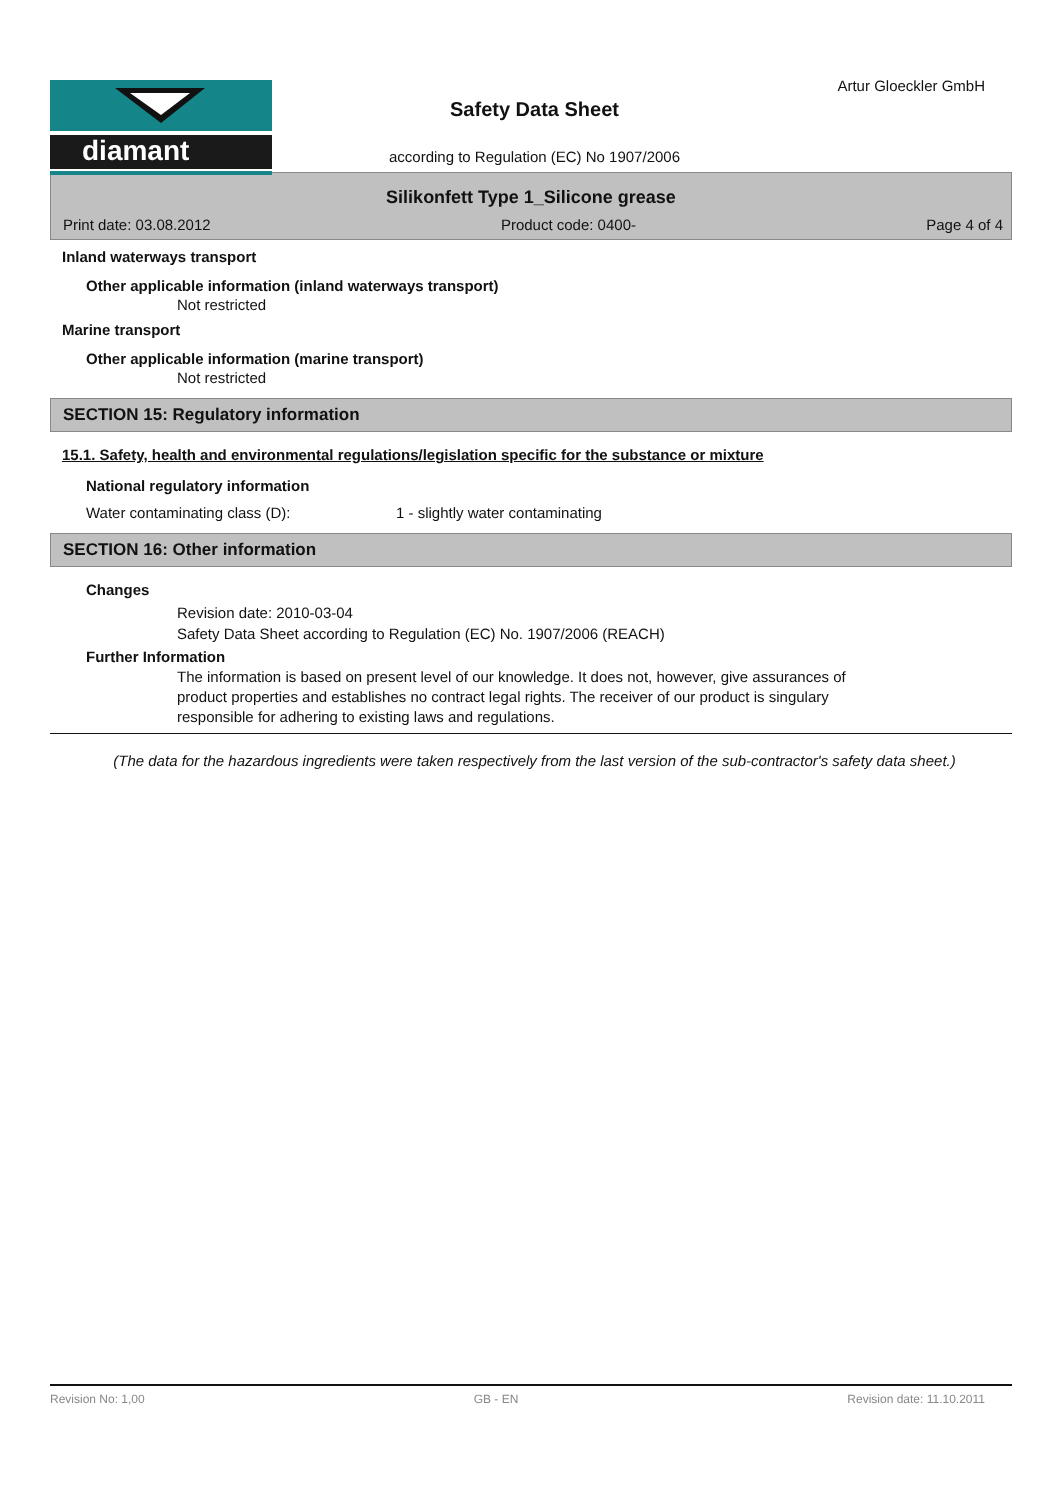diamant Artur Gloeckler GmbH
Safety Data Sheet
according to Regulation (EC) No 1907/2006
Silikonfett Type 1_Silicone grease
Print date: 03.08.2012 Product code: 0400- Page 4 of 4
Inland waterways transport
Other applicable information (inland waterways transport)
Not restricted
Marine transport
Other applicable information (marine transport)
Not restricted
SECTION 15: Regulatory information
15.1. Safety, health and environmental regulations/legislation specific for the substance or mixture
National regulatory information
Water contaminating class (D): 1 - slightly water contaminating
SECTION 16: Other information
Changes
Revision date: 2010-03-04
Safety Data Sheet according to Regulation (EC) No. 1907/2006 (REACH)
Further Information
The information is based on present level of our knowledge. It does not, however, give assurances of product properties and establishes no contract legal rights. The receiver of our product is singulary responsible for adhering to existing laws and regulations.
(The data for the hazardous ingredients were taken respectively from the last version of the sub-contractor's safety data sheet.)
Revision No: 1,00 GB - EN Revision date: 11.10.2011